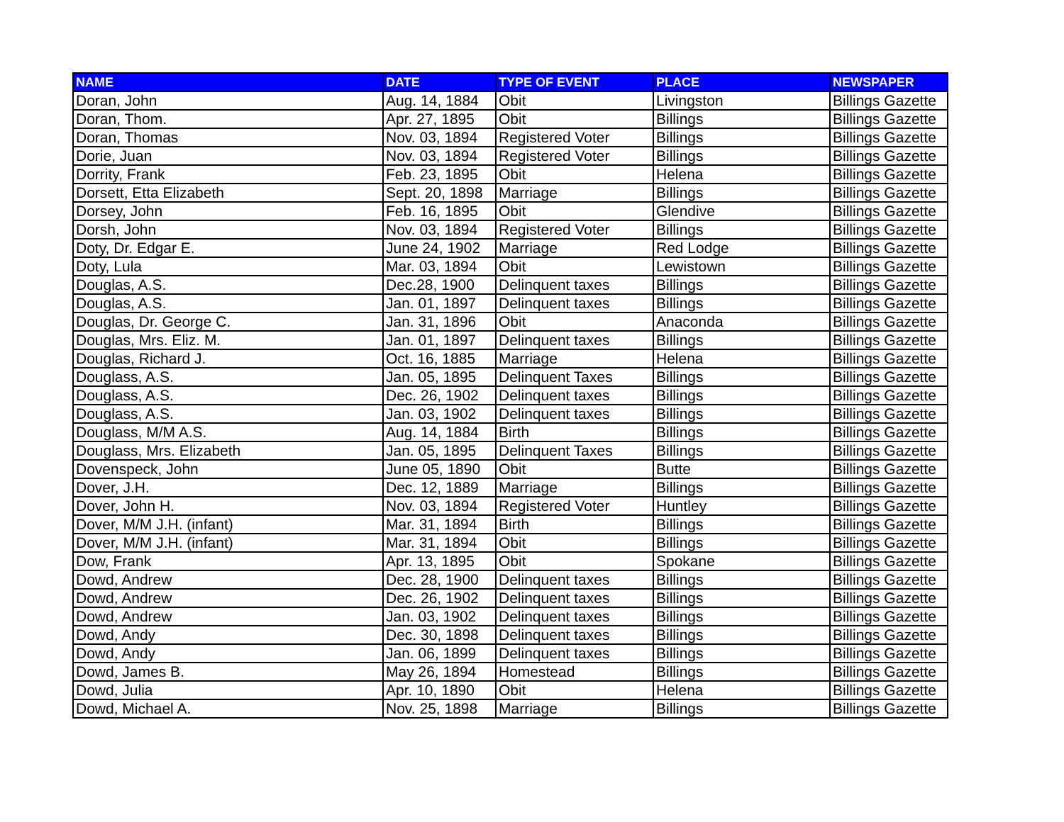| NAME | DATE | TYPE OF EVENT | PLACE | NEWSPAPER |
| --- | --- | --- | --- | --- |
| Doran, John | Aug. 14, 1884 | Obit | Livingston | Billings Gazette |
| Doran, Thom. | Apr. 27, 1895 | Obit | Billings | Billings Gazette |
| Doran, Thomas | Nov. 03, 1894 | Registered Voter | Billings | Billings Gazette |
| Dorie, Juan | Nov. 03, 1894 | Registered Voter | Billings | Billings Gazette |
| Dorrity, Frank | Feb. 23, 1895 | Obit | Helena | Billings Gazette |
| Dorsett, Etta Elizabeth | Sept. 20, 1898 | Marriage | Billings | Billings Gazette |
| Dorsey, John | Feb. 16, 1895 | Obit | Glendive | Billings Gazette |
| Dorsh, John | Nov. 03, 1894 | Registered Voter | Billings | Billings Gazette |
| Doty, Dr. Edgar E. | June 24, 1902 | Marriage | Red Lodge | Billings Gazette |
| Doty, Lula | Mar. 03, 1894 | Obit | Lewistown | Billings Gazette |
| Douglas, A.S. | Dec.28, 1900 | Delinquent taxes | Billings | Billings Gazette |
| Douglas, A.S. | Jan. 01, 1897 | Delinquent taxes | Billings | Billings Gazette |
| Douglas, Dr. George C. | Jan. 31, 1896 | Obit | Anaconda | Billings Gazette |
| Douglas, Mrs. Eliz. M. | Jan. 01, 1897 | Delinquent taxes | Billings | Billings Gazette |
| Douglas, Richard J. | Oct. 16, 1885 | Marriage | Helena | Billings Gazette |
| Douglass, A.S. | Jan. 05, 1895 | Delinquent Taxes | Billings | Billings Gazette |
| Douglass, A.S. | Dec. 26, 1902 | Delinquent taxes | Billings | Billings Gazette |
| Douglass, A.S. | Jan. 03, 1902 | Delinquent taxes | Billings | Billings Gazette |
| Douglass, M/M A.S. | Aug. 14, 1884 | Birth | Billings | Billings Gazette |
| Douglass, Mrs. Elizabeth | Jan. 05, 1895 | Delinquent Taxes | Billings | Billings Gazette |
| Dovenspeck, John | June 05, 1890 | Obit | Butte | Billings Gazette |
| Dover, J.H. | Dec. 12, 1889 | Marriage | Billings | Billings Gazette |
| Dover, John H. | Nov. 03, 1894 | Registered Voter | Huntley | Billings Gazette |
| Dover, M/M J.H. (infant) | Mar. 31, 1894 | Birth | Billings | Billings Gazette |
| Dover, M/M J.H. (infant) | Mar. 31, 1894 | Obit | Billings | Billings Gazette |
| Dow, Frank | Apr. 13, 1895 | Obit | Spokane | Billings Gazette |
| Dowd, Andrew | Dec. 28, 1900 | Delinquent taxes | Billings | Billings Gazette |
| Dowd, Andrew | Dec. 26, 1902 | Delinquent taxes | Billings | Billings Gazette |
| Dowd, Andrew | Jan. 03, 1902 | Delinquent taxes | Billings | Billings Gazette |
| Dowd, Andy | Dec. 30, 1898 | Delinquent taxes | Billings | Billings Gazette |
| Dowd, Andy | Jan. 06, 1899 | Delinquent taxes | Billings | Billings Gazette |
| Dowd, James B. | May 26, 1894 | Homestead | Billings | Billings Gazette |
| Dowd, Julia | Apr. 10, 1890 | Obit | Helena | Billings Gazette |
| Dowd, Michael A. | Nov. 25, 1898 | Marriage | Billings | Billings Gazette |